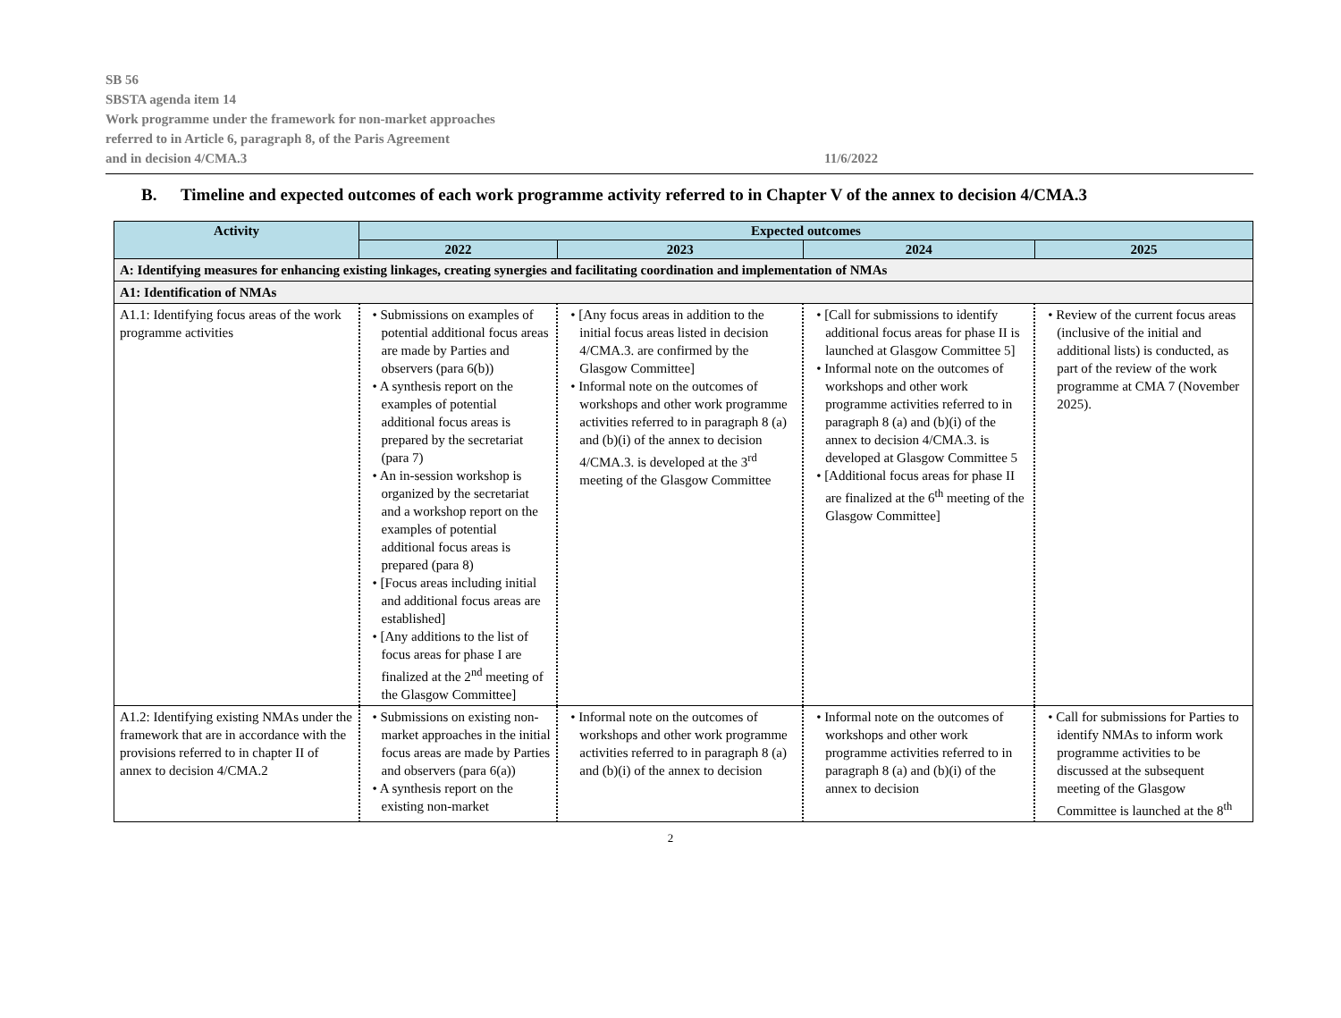SB 56
SBSTA agenda item 14
Work programme under the framework for non-market approaches
referred to in Article 6, paragraph 8, of the Paris Agreement
and in decision 4/CMA.3
11/6/2022
B. Timeline and expected outcomes of each work programme activity referred to in Chapter V of the annex to decision 4/CMA.3
| Activity | Expected outcomes | | | |
| --- | --- | --- | --- | --- |
| | 2022 | 2023 | 2024 | 2025 |
| A: Identifying measures for enhancing existing linkages, creating synergies and facilitating coordination and implementation of NMAs | | | | |
| A1: Identification of NMAs | | | | |
| A1.1: Identifying focus areas of the work programme activities | • Submissions on examples of potential additional focus areas are made by Parties and observers (para 6(b)) • A synthesis report on the examples of potential additional focus areas is prepared by the secretariat (para 7) • An in-session workshop is organized by the secretariat and a workshop report on the examples of potential additional focus areas is prepared (para 8) • [Focus areas including initial and additional focus areas are established] • [Any additions to the list of focus areas for phase I are finalized at the 2<sup>nd</sup> meeting of the Glasgow Committee] | • [Any focus areas in addition to the initial focus areas listed in decision 4/CMA.3. are confirmed by the Glasgow Committee] • Informal note on the outcomes of workshops and other work programme activities referred to in paragraph 8 (a) and (b)(i) of the annex to decision 4/CMA.3. is developed at the 3<sup>rd</sup> meeting of the Glasgow Committee | • [Call for submissions to identify additional focus areas for phase II is launched at Glasgow Committee 5] • Informal note on the outcomes of workshops and other work programme activities referred to in paragraph 8 (a) and (b)(i) of the annex to decision 4/CMA.3. is developed at Glasgow Committee 5 • [Additional focus areas for phase II are finalized at the 6<sup>th</sup> meeting of the Glasgow Committee] | • Review of the current focus areas (inclusive of the initial and additional lists) is conducted, as part of the review of the work programme at CMA 7 (November 2025). |
| A1.2: Identifying existing NMAs under the framework that are in accordance with the provisions referred to in chapter II of annex to decision 4/CMA.2 | • Submissions on existing non-market approaches in the initial focus areas are made by Parties and observers (para 6(a)) • A synthesis report on the existing non-market | • Informal note on the outcomes of workshops and other work programme activities referred to in paragraph 8 (a) and (b)(i) of the annex to decision | • Informal note on the outcomes of workshops and other work programme activities referred to in paragraph 8 (a) and (b)(i) of the annex to decision | • Call for submissions for Parties to identify NMAs to inform work programme activities to be discussed at the subsequent meeting of the Glasgow Committee is launched at the 8<sup>th</sup> |
2